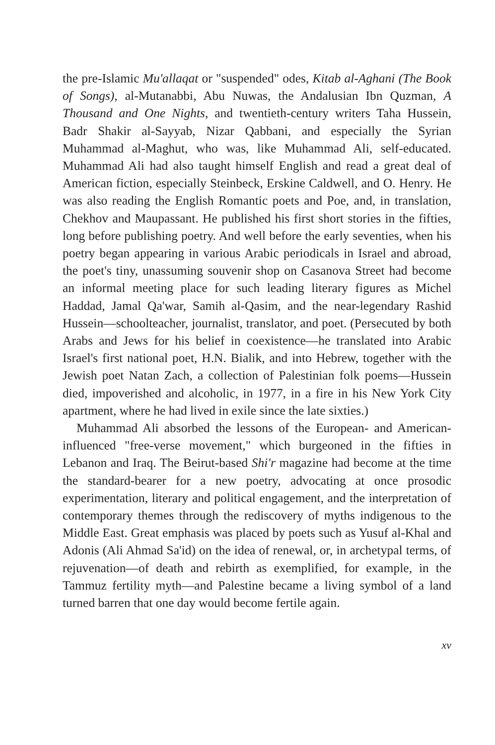the pre-Islamic Mu'allaqat or "suspended" odes, Kitab al-Aghani (The Book of Songs), al-Mutanabbi, Abu Nuwas, the Andalusian Ibn Quzman, A Thousand and One Nights, and twentieth-century writers Taha Hussein, Badr Shakir al-Sayyab, Nizar Qabbani, and especially the Syrian Muhammad al-Maghut, who was, like Muhammad Ali, self-educated. Muhammad Ali had also taught himself English and read a great deal of American fiction, especially Steinbeck, Erskine Caldwell, and O. Henry. He was also reading the English Romantic poets and Poe, and, in translation, Chekhov and Maupassant. He published his first short stories in the fifties, long before publishing poetry. And well before the early seventies, when his poetry began appearing in various Arabic periodicals in Israel and abroad, the poet's tiny, unassuming souvenir shop on Casanova Street had become an informal meeting place for such leading literary figures as Michel Haddad, Jamal Qa'war, Samih al-Qasim, and the near-legendary Rashid Hussein—schoolteacher, journalist, translator, and poet. (Persecuted by both Arabs and Jews for his belief in coexistence—he translated into Arabic Israel's first national poet, H.N. Bialik, and into Hebrew, together with the Jewish poet Natan Zach, a collection of Palestinian folk poems—Hussein died, impoverished and alcoholic, in 1977, in a fire in his New York City apartment, where he had lived in exile since the late sixties.)
Muhammad Ali absorbed the lessons of the European- and American-influenced "free-verse movement," which burgeoned in the fifties in Lebanon and Iraq. The Beirut-based Shi'r magazine had become at the time the standard-bearer for a new poetry, advocating at once prosodic experimentation, literary and political engagement, and the interpretation of contemporary themes through the rediscovery of myths indigenous to the Middle East. Great emphasis was placed by poets such as Yusuf al-Khal and Adonis (Ali Ahmad Sa'id) on the idea of renewal, or, in archetypal terms, of rejuvenation—of death and rebirth as exemplified, for example, in the Tammuz fertility myth—and Palestine became a living symbol of a land turned barren that one day would become fertile again.
xv